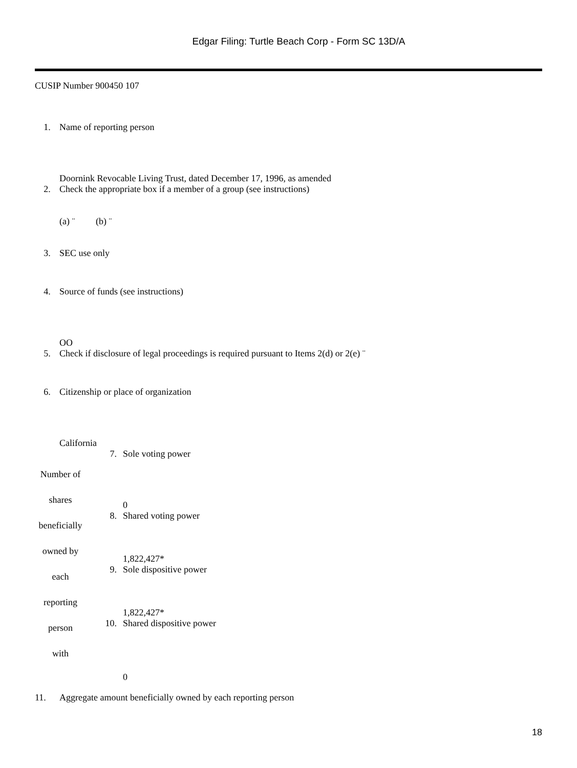Edgar Filing: Turtle Beach Corp - Form SC 13D/A
CUSIP Number 900450 107
| 1. | Name of reporting person |
| | Doornink Revocable Living Trust, dated December 17, 1996, as amended |
| 2. | Check the appropriate box if a member of a group (see instructions) (a) ¨ (b) ¨ |
| 3. | SEC use only |
| 4. | Source of funds (see instructions) |
| | OO |
| 5. | Check if disclosure of legal proceedings is required pursuant to Items 2(d) or 2(e) ¨ |
| 6. | Citizenship or place of organization |
| | California |
| Number of shares beneficially owned by each reporting person with | 7. | Sole voting power |
| | | 0 |
| | 8. | Shared voting power 1,822,427* |
| | 9. 10. | Sole dispositive power 1,822,427* Shared dispositive power 0 |
| 11. | Aggregate amount beneficially owned by each reporting person |
18